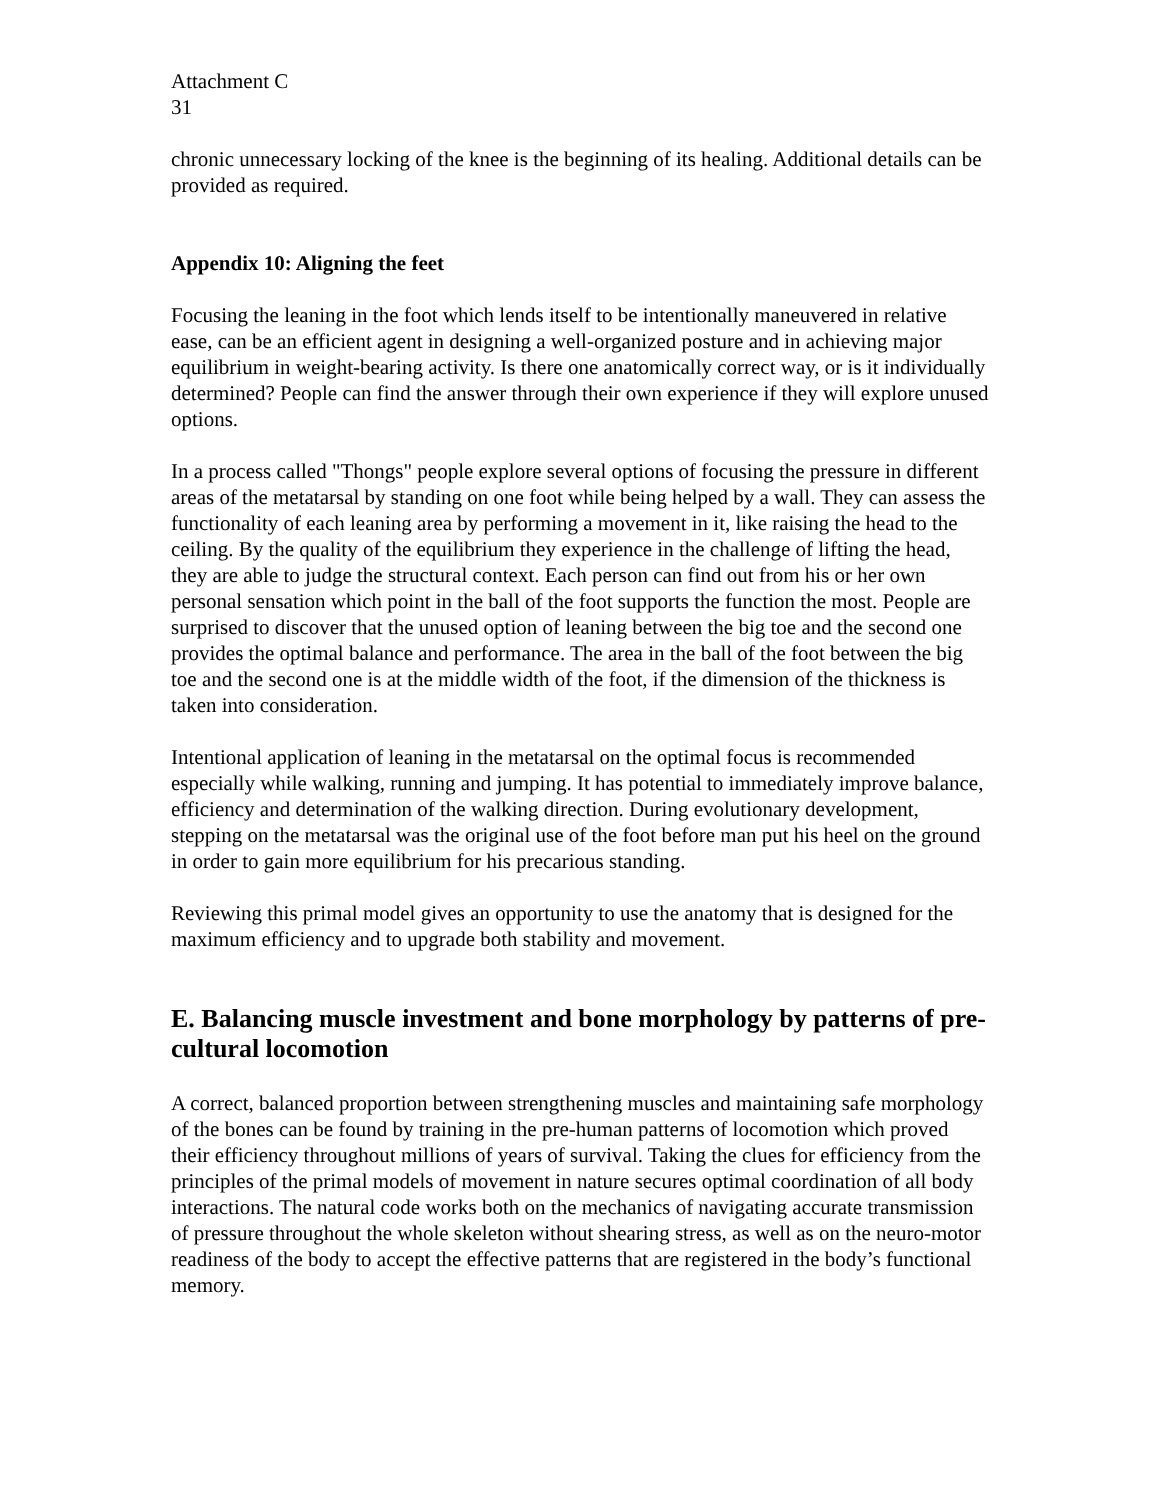Attachment C
31
chronic unnecessary locking of the knee is the beginning of its healing. Additional details can be provided as required.
Appendix 10: Aligning the feet
Focusing the leaning in the foot which lends itself to be intentionally maneuvered in relative ease, can be an efficient agent in designing a well-organized posture and in achieving major equilibrium in weight-bearing activity. Is there one anatomically correct way, or is it individually determined? People can find the answer through their own experience if they will explore unused options.
In a process called "Thongs" people explore several options of focusing the pressure in different areas of the metatarsal by standing on one foot while being helped by a wall. They can assess the functionality of each leaning area by performing a movement in it, like raising the head to the ceiling. By the quality of the equilibrium they experience in the challenge of lifting the head, they are able to judge the structural context. Each person can find out from his or her own personal sensation which point in the ball of the foot supports the function the most. People are surprised to discover that the unused option of leaning between the big toe and the second one provides the optimal balance and performance. The area in the ball of the foot between the big toe and the second one is at the middle width of the foot, if the dimension of the thickness is taken into consideration.
Intentional application of leaning in the metatarsal on the optimal focus is recommended especially while walking, running and jumping. It has potential to immediately improve balance, efficiency and determination of the walking direction. During evolutionary development, stepping on the metatarsal was the original use of the foot before man put his heel on the ground in order to gain more equilibrium for his precarious standing.
Reviewing this primal model gives an opportunity to use the anatomy that is designed for the maximum efficiency and to upgrade both stability and movement.
E. Balancing muscle investment and bone morphology by patterns of pre-cultural locomotion
A correct, balanced proportion between strengthening muscles and maintaining safe morphology of the bones can be found by training in the pre-human patterns of locomotion which proved their efficiency throughout millions of years of survival. Taking the clues for efficiency from the principles of the primal models of movement in nature secures optimal coordination of all body interactions. The natural code works both on the mechanics of navigating accurate transmission of pressure throughout the whole skeleton without shearing stress, as well as on the neuro-motor readiness of the body to accept the effective patterns that are registered in the body’s functional memory.